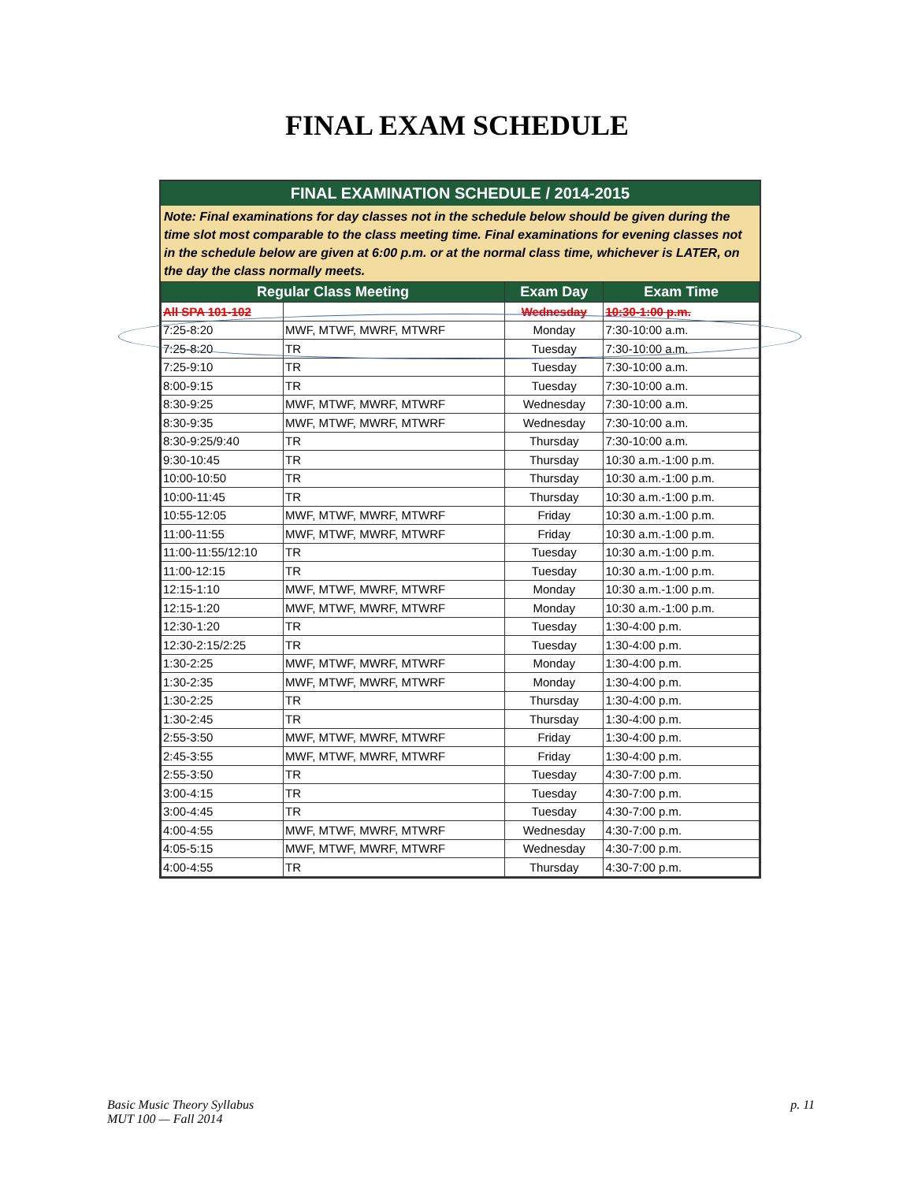FINAL EXAM SCHEDULE
FINAL EXAMINATION SCHEDULE / 2014-2015
Note: Final examinations for day classes not in the schedule below should be given during the time slot most comparable to the class meeting time. Final examinations for evening classes not in the schedule below are given at 6:00 p.m. or at the normal class time, whichever is LATER, on the day the class normally meets.
| Regular Class Meeting | | Exam Day | Exam Time |
| --- | --- | --- | --- |
| All SPA 101-102 | | Wednesday | 10:30-1:00 p.m. |
| 7:25-8:20 | MWF, MTWF, MWRF, MTWRF | Monday | 7:30-10:00 a.m. |
| 7:25-8:20 | TR | Tuesday | 7:30-10:00 a.m. |
| 7:25-9:10 | TR | Tuesday | 7:30-10:00 a.m. |
| 8:00-9:15 | TR | Tuesday | 7:30-10:00 a.m. |
| 8:30-9:25 | MWF, MTWF, MWRF, MTWRF | Wednesday | 7:30-10:00 a.m. |
| 8:30-9:35 | MWF, MTWF, MWRF, MTWRF | Wednesday | 7:30-10:00 a.m. |
| 8:30-9:25/9:40 | TR | Thursday | 7:30-10:00 a.m. |
| 9:30-10:45 | TR | Thursday | 10:30 a.m.-1:00 p.m. |
| 10:00-10:50 | TR | Thursday | 10:30 a.m.-1:00 p.m. |
| 10:00-11:45 | TR | Thursday | 10:30 a.m.-1:00 p.m. |
| 10:55-12:05 | MWF, MTWF, MWRF, MTWRF | Friday | 10:30 a.m.-1:00 p.m. |
| 11:00-11:55 | MWF, MTWF, MWRF, MTWRF | Friday | 10:30 a.m.-1:00 p.m. |
| 11:00-11:55/12:10 | TR | Tuesday | 10:30 a.m.-1:00 p.m. |
| 11:00-12:15 | TR | Tuesday | 10:30 a.m.-1:00 p.m. |
| 12:15-1:10 | MWF, MTWF, MWRF, MTWRF | Monday | 10:30 a.m.-1:00 p.m. |
| 12:15-1:20 | MWF, MTWF, MWRF, MTWRF | Monday | 10:30 a.m.-1:00 p.m. |
| 12:30-1:20 | TR | Tuesday | 1:30-4:00 p.m. |
| 12:30-2:15/2:25 | TR | Tuesday | 1:30-4:00 p.m. |
| 1:30-2:25 | MWF, MTWF, MWRF, MTWRF | Monday | 1:30-4:00 p.m. |
| 1:30-2:35 | MWF, MTWF, MWRF, MTWRF | Monday | 1:30-4:00 p.m. |
| 1:30-2:25 | TR | Thursday | 1:30-4:00 p.m. |
| 1:30-2:45 | TR | Thursday | 1:30-4:00 p.m. |
| 2:55-3:50 | MWF, MTWF, MWRF, MTWRF | Friday | 1:30-4:00 p.m. |
| 2:45-3:55 | MWF, MTWF, MWRF, MTWRF | Friday | 1:30-4:00 p.m. |
| 2:55-3:50 | TR | Tuesday | 4:30-7:00 p.m. |
| 3:00-4:15 | TR | Tuesday | 4:30-7:00 p.m. |
| 3:00-4:45 | TR | Tuesday | 4:30-7:00 p.m. |
| 4:00-4:55 | MWF, MTWF, MWRF, MTWRF | Wednesday | 4:30-7:00 p.m. |
| 4:05-5:15 | MWF, MTWF, MWRF, MTWRF | Wednesday | 4:30-7:00 p.m. |
| 4:00-4:55 | TR | Thursday | 4:30-7:00 p.m. |
Basic Music Theory Syllabus
MUT 100 — Fall 2014
p. 11